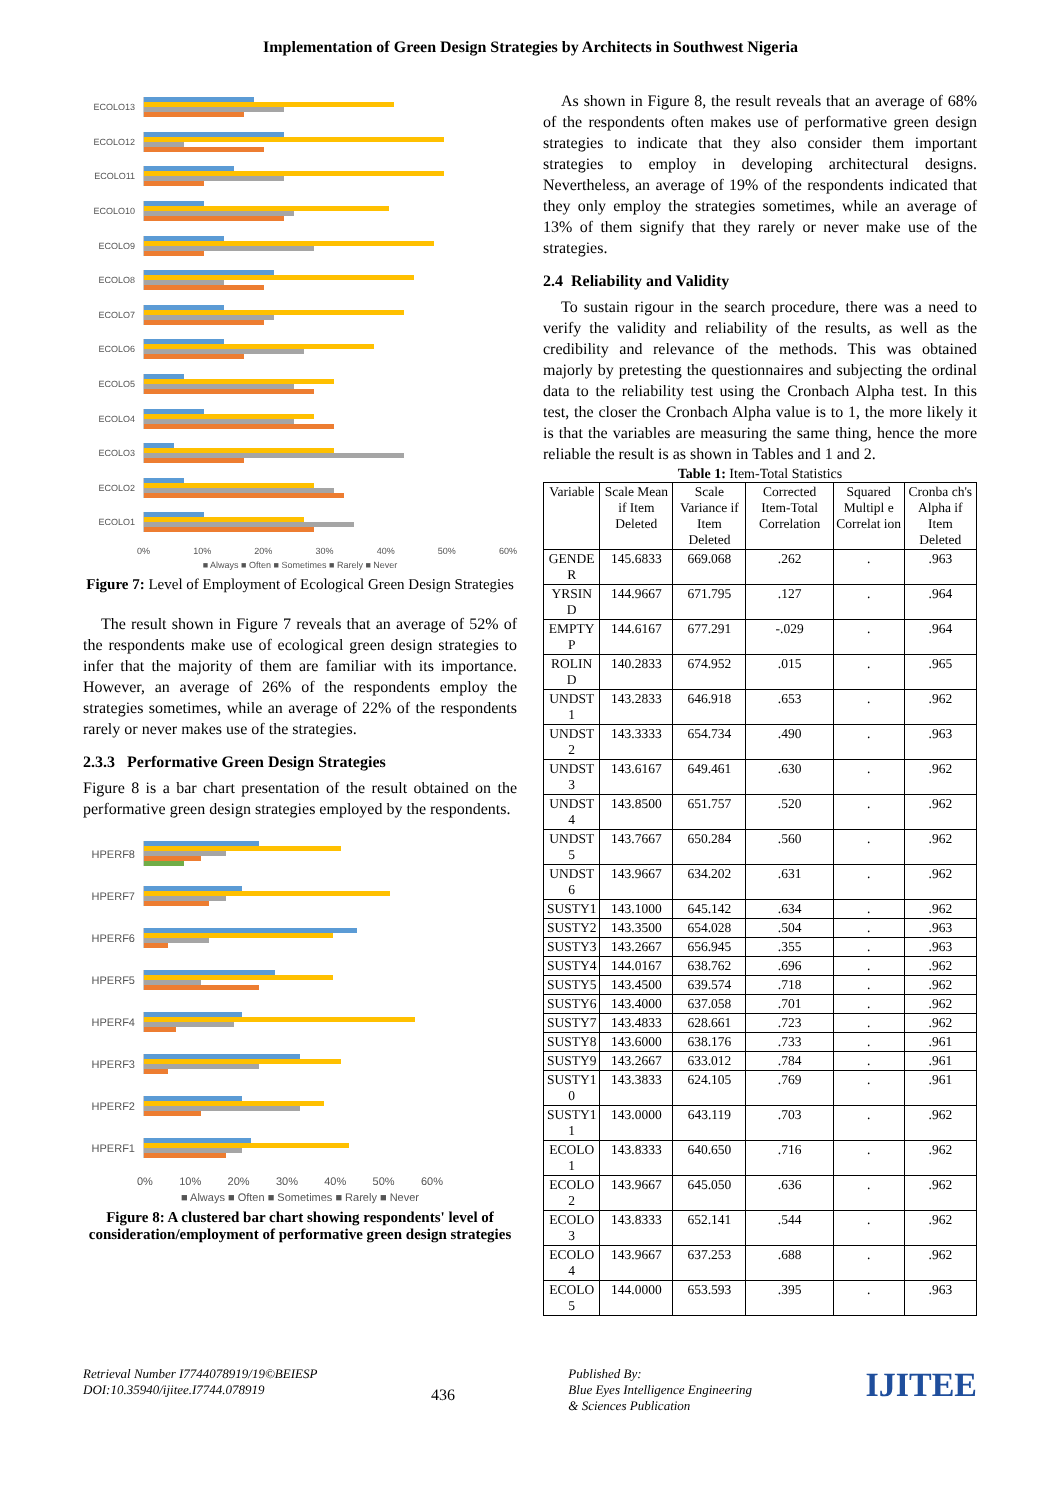Implementation of Green Design Strategies by Architects in Southwest Nigeria
ECOLO13
ECOLO12
ECOLO11
ECOLO10
ECOLO9
ECOLO8
ECOLO7
ECOLO6
ECOLO5
ECOLO4
ECOLO3
ECOLO2
ECOLO1
0% 10% 20% 30% 40% 50% 60%
■ Always ■ Often ■ Sometimes ■ Rarely ■ Never
Figure 7: Level of Employment of Ecological Green Design Strategies
The result shown in Figure 7 reveals that an average of 52% of the respondents make use of ecological green design strategies to infer that the majority of them are familiar with its importance. However, an average of 26% of the respondents employ the strategies sometimes, while an average of 22% of the respondents rarely or never makes use of the strategies.
2.3.3 Performative Green Design Strategies
Figure 8 is a bar chart presentation of the result obtained on the performative green design strategies employed by the respondents.
HPERF8
HPERF7
HPERF6
HPERF5
HPERF4
HPERF3
HPERF2
HPERF1
0% 10% 20% 30% 40% 50% 60%
■ Always ■ Often ■ Sometimes ■ Rarely ■ Never
Figure 8: A clustered bar chart showing respondents' level of consideration/employment of performative green design strategies
As shown in Figure 8, the result reveals that an average of 68% of the respondents often makes use of performative green design strategies to indicate that they also consider them important strategies to employ in developing architectural designs. Nevertheless, an average of 19% of the respondents indicated that they only employ the strategies sometimes, while an average of 13% of them signify that they rarely or never make use of the strategies.
2.4 Reliability and Validity
To sustain rigour in the search procedure, there was a need to verify the validity and reliability of the results, as well as the credibility and relevance of the methods. This was obtained majorly by pretesting the questionnaires and subjecting the ordinal data to the reliability test using the Cronbach Alpha test. In this test, the closer the Cronbach Alpha value is to 1, the more likely it is that the variables are measuring the same thing, hence the more reliable the result is as shown in Tables and 1 and 2.
Table 1: Item-Total Statistics
| Variable | Scale Mean if Item Deleted | Scale Variance if Item Deleted | Corrected Item-Total Correlation | Squared Multipl e Correlat ion | Cronba ch's Alpha if Item Deleted |
| --- | --- | --- | --- | --- | --- |
| GENDE R | 145.6833 | 669.068 | .262 | . | .963 |
| YRSIN D | 144.9667 | 671.795 | .127 | . | .964 |
| EMPTY P | 144.6167 | 677.291 | -.029 | . | .964 |
| ROLIN D | 140.2833 | 674.952 | .015 | . | .965 |
| UNDST 1 | 143.2833 | 646.918 | .653 | . | .962 |
| UNDST 2 | 143.3333 | 654.734 | .490 | . | .963 |
| UNDST 3 | 143.6167 | 649.461 | .630 | . | .962 |
| UNDST 4 | 143.8500 | 651.757 | .520 | . | .962 |
| UNDST 5 | 143.7667 | 650.284 | .560 | . | .962 |
| UNDST 6 | 143.9667 | 634.202 | .631 | . | .962 |
| SUSTY1 | 143.1000 | 645.142 | .634 | . | .962 |
| SUSTY2 | 143.3500 | 654.028 | .504 | . | .963 |
| SUSTY3 | 143.2667 | 656.945 | .355 | . | .963 |
| SUSTY4 | 144.0167 | 638.762 | .696 | . | .962 |
| SUSTY5 | 143.4500 | 639.574 | .718 | . | .962 |
| SUSTY6 | 143.4000 | 637.058 | .701 | . | .962 |
| SUSTY7 | 143.4833 | 628.661 | .723 | . | .962 |
| SUSTY8 | 143.6000 | 638.176 | .733 | . | .961 |
| SUSTY9 | 143.2667 | 633.012 | .784 | . | .961 |
| SUSTY1 0 | 143.3833 | 624.105 | .769 | . | .961 |
| SUSTY1 1 | 143.0000 | 643.119 | .703 | . | .962 |
| ECOLO 1 | 143.8333 | 640.650 | .716 | . | .962 |
| ECOLO 2 | 143.9667 | 645.050 | .636 | . | .962 |
| ECOLO 3 | 143.8333 | 652.141 | .544 | . | .962 |
| ECOLO 4 | 143.9667 | 637.253 | .688 | . | .962 |
| ECOLO 5 | 144.0000 | 653.593 | .395 | . | .963 |
Retrieval Number I7744078919/19©BEIESP
DOI:10.35940/ijitee.I7744.078919
436
Published By:
Blue Eyes Intelligence Engineering
& Sciences Publication
IJITEE